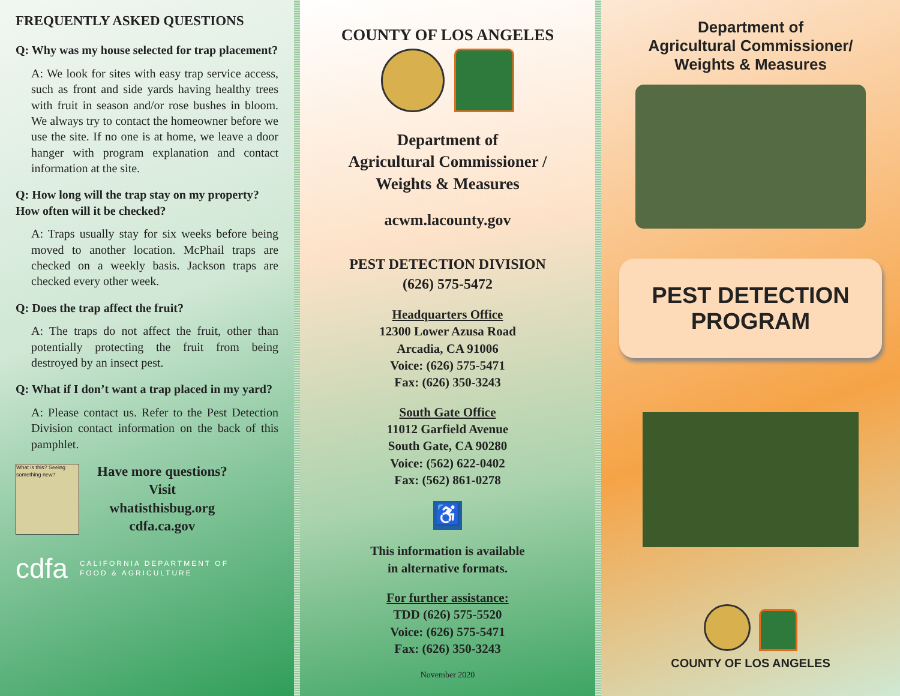FREQUENTLY ASKED QUESTIONS
Q: Why was my house selected for trap placement?
A: We look for sites with easy trap service access, such as front and side yards having healthy trees with fruit in season and/or rose bushes in bloom. We always try to contact the homeowner before we use the site. If no one is at home, we leave a door hanger with program explanation and contact information at the site.
Q: How long will the trap stay on my property? How often will it be checked?
A: Traps usually stay for six weeks before being moved to another location. McPhail traps are checked on a weekly basis. Jackson traps are checked every other week.
Q: Does the trap affect the fruit?
A: The traps do not affect the fruit, other than potentially protecting the fruit from being destroyed by an insect pest.
Q: What if I don’t want a trap placed in my yard?
A: Please contact us. Refer to the Pest Detection Division contact information on the back of this pamphlet.
What is this? Seeing something new?
Have more questions?
Visit
whatisthisbug.org
cdfa.ca.gov
cdfa CALIFORNIA DEPARTMENT OF
FOOD & AGRICULTURE
COUNTY OF LOS ANGELES
Department of
Agricultural Commissioner /
Weights & Measures
acwm.lacounty.gov
PEST DETECTION DIVISION
(626) 575-5472
Headquarters Office
12300 Lower Azusa Road
Arcadia, CA 91006
Voice: (626) 575-5471
Fax: (626) 350-3243
South Gate Office
11012 Garfield Avenue
South Gate, CA 90280
Voice: (562) 622-0402
Fax: (562) 861-0278
♿
This information is available
in alternative formats.
For further assistance:
TDD (626) 575-5520
Voice: (626) 575-5471
Fax: (626) 350-3243
November 2020
Department of
Agricultural Commissioner/
Weights & Measures
PEST DETECTION
PROGRAM
COUNTY OF LOS ANGELES